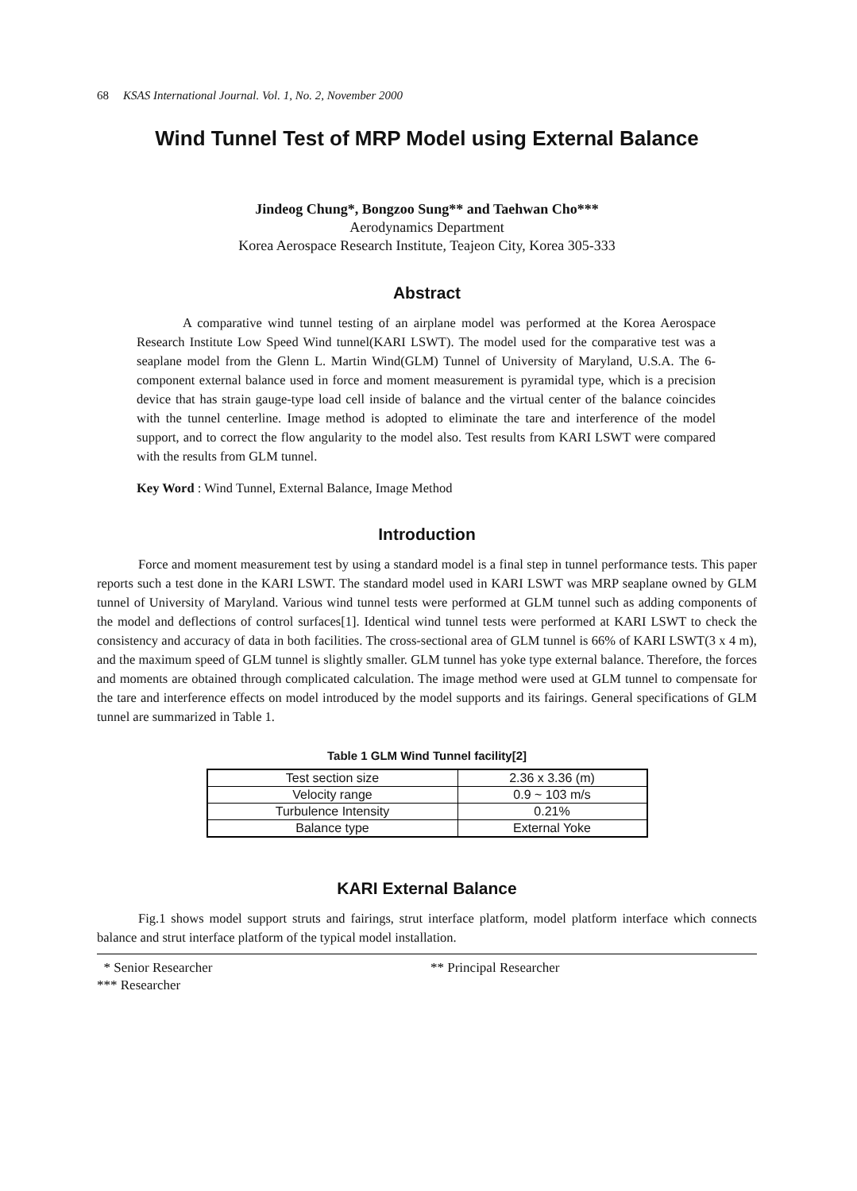68 KSAS International Journal. Vol. 1, No. 2, November 2000
Wind Tunnel Test of MRP Model using External Balance
Jindeog Chung*, Bongzoo Sung** and Taehwan Cho***
Aerodynamics Department
Korea Aerospace Research Institute, Teajeon City, Korea 305-333
Abstract
A comparative wind tunnel testing of an airplane model was performed at the Korea Aerospace Research Institute Low Speed Wind tunnel(KARI LSWT). The model used for the comparative test was a seaplane model from the Glenn L. Martin Wind(GLM) Tunnel of University of Maryland, U.S.A. The 6-component external balance used in force and moment measurement is pyramidal type, which is a precision device that has strain gauge-type load cell inside of balance and the virtual center of the balance coincides with the tunnel centerline. Image method is adopted to eliminate the tare and interference of the model support, and to correct the flow angularity to the model also. Test results from KARI LSWT were compared with the results from GLM tunnel.
Key Word : Wind Tunnel, External Balance, Image Method
Introduction
Force and moment measurement test by using a standard model is a final step in tunnel performance tests. This paper reports such a test done in the KARI LSWT. The standard model used in KARI LSWT was MRP seaplane owned by GLM tunnel of University of Maryland. Various wind tunnel tests were performed at GLM tunnel such as adding components of the model and deflections of control surfaces[1]. Identical wind tunnel tests were performed at KARI LSWT to check the consistency and accuracy of data in both facilities. The cross-sectional area of GLM tunnel is 66% of KARI LSWT(3 x 4 m), and the maximum speed of GLM tunnel is slightly smaller. GLM tunnel has yoke type external balance. Therefore, the forces and moments are obtained through complicated calculation. The image method were used at GLM tunnel to compensate for the tare and interference effects on model introduced by the model supports and its fairings. General specifications of GLM tunnel are summarized in Table 1.
Table 1 GLM Wind Tunnel facility[2]
| Test section size | 2.36 x 3.36 (m) |
| Velocity range | 0.9 ~ 103 m/s |
| Turbulence Intensity | 0.21% |
| Balance type | External Yoke |
KARI External Balance
Fig.1 shows model support struts and fairings, strut interface platform, model platform interface which connects balance and strut interface platform of the typical model installation.
* Senior Researcher
** Principal Researcher
*** Researcher